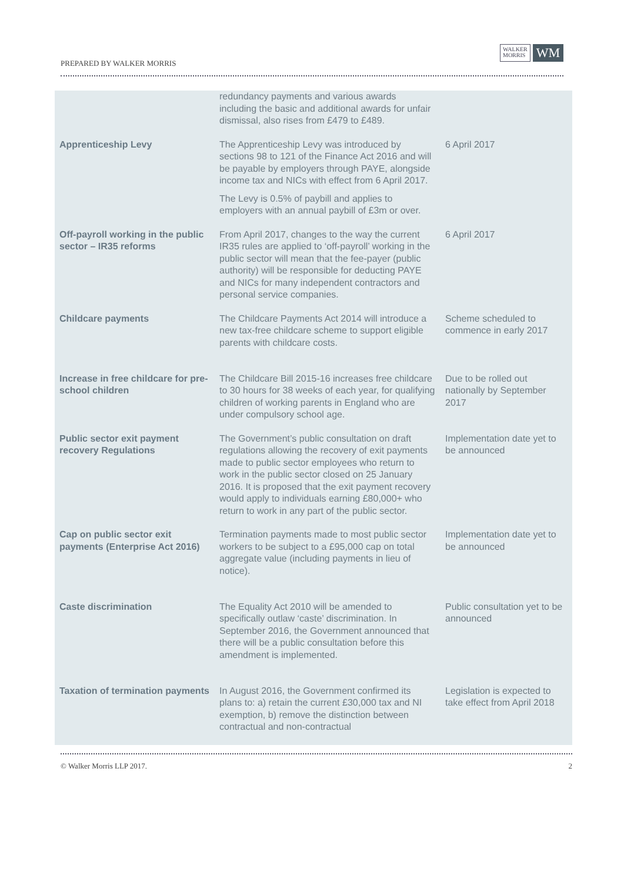PREPARED BY WALKER MORRIS
WALKER
MORRIS
WM
| | redundancy payments and various awards including the basic and additional awards for unfair dismissal, also rises from £479 to £489. | |
| Apprenticeship Levy | The Apprenticeship Levy was introduced by sections 98 to 121 of the Finance Act 2016 and will be payable by employers through PAYE, alongside income tax and NICs with effect from 6 April 2017. The Levy is 0.5% of paybill and applies to employers with an annual paybill of £3m or over. | 6 April 2017 |
| Off-payroll working in the public sector – IR35 reforms | From April 2017, changes to the way the current IR35 rules are applied to ‘off-payroll’ working in the public sector will mean that the fee-payer (public authority) will be responsible for deducting PAYE and NICs for many independent contractors and personal service companies. | 6 April 2017 |
| Childcare payments | The Childcare Payments Act 2014 will introduce a new tax-free childcare scheme to support eligible parents with childcare costs. | Scheme scheduled to commence in early 2017 |
| Increase in free childcare for pre-school children | The Childcare Bill 2015-16 increases free childcare to 30 hours for 38 weeks of each year, for qualifying children of working parents in England who are under compulsory school age. | Due to be rolled out nationally by September 2017 |
| Public sector exit payment recovery Regulations | The Government’s public consultation on draft regulations allowing the recovery of exit payments made to public sector employees who return to work in the public sector closed on 25 January 2016. It is proposed that the exit payment recovery would apply to individuals earning £80,000+ who return to work in any part of the public sector. | Implementation date yet to be announced |
| Cap on public sector exit payments (Enterprise Act 2016) | Termination payments made to most public sector workers to be subject to a £95,000 cap on total aggregate value (including payments in lieu of notice). | Implementation date yet to be announced |
| Caste discrimination | The Equality Act 2010 will be amended to specifically outlaw ‘caste’ discrimination. In September 2016, the Government announced that there will be a public consultation before this amendment is implemented. | Public consultation yet to be announced |
| Taxation of termination payments | In August 2016, the Government confirmed its plans to: a) retain the current £30,000 tax and NI exemption, b) remove the distinction between contractual and non-contractual | Legislation is expected to take effect from April 2018 |
© Walker Morris LLP 2017. 2